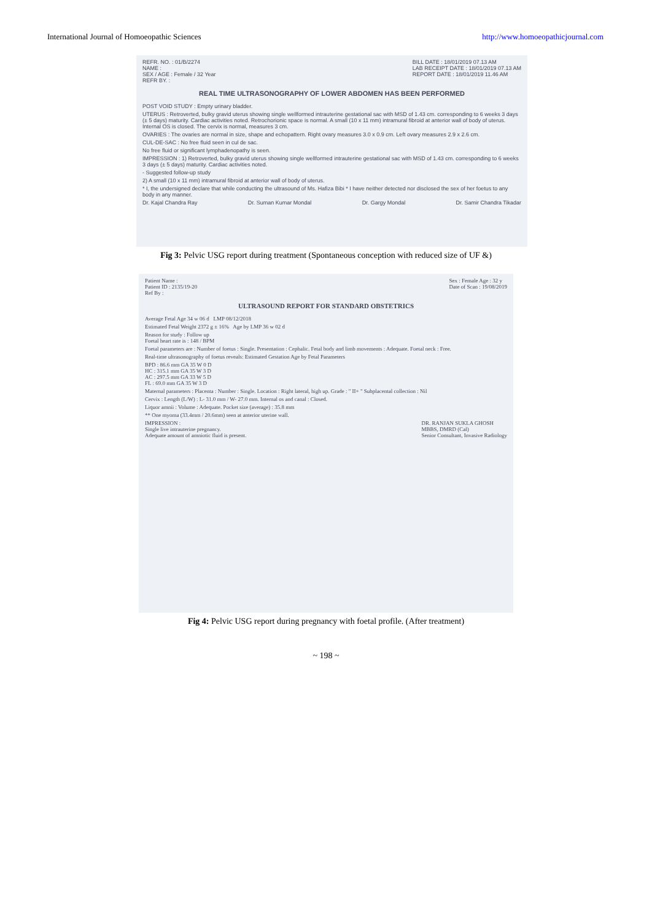International Journal of Homoeopathic Sciences http://www.homoeopathicjournal.com
REFR. NO. : 01/B/2274
NAME :
SEX / AGE : Female / 32 Year
REFR BY. :
BILL DATE : 18/01/2019 07.13 AM
LAB RECEIPT DATE : 18/01/2019 07.13 AM
REPORT DATE : 18/01/2019 11.46 AM
REAL TIME ULTRASONOGRAPHY OF LOWER ABDOMEN HAS BEEN PERFORMED
POST VOID STUDY : Empty urinary bladder.
UTERUS : Retroverted, bulky gravid uterus showing single wellformed intrauterine gestational sac with MSD of 1.43 cm. corresponding to 6 weeks 3 days (± 5 days) maturity. Cardiac activities noted. Retrochorionic space is normal. A small (10 x 11 mm) intramural fibroid at anterior wall of body of uterus. Internal OS is closed. The cervix is normal, measures 3 cm.
OVARIES : The ovaries are normal in size, shape and echopattern. Right ovary measures 3.0 x 0.9 cm. Left ovary measures 2.9 x 2.6 cm.
CUL-DE-SAC : No free fluid seen in cul de sac.
No free fluid or significant lymphadenopathy is seen.
IMPRESSION : 1) Retroverted, bulky gravid uterus showing single wellformed intrauterine gestational sac with MSD of 1.43 cm. corresponding to 6 weeks 3 days (± 5 days) maturity. Cardiac activities noted.
- Suggested follow-up study
2) A small (10 x 11 mm) intramural fibroid at anterior wall of body of uterus.
* I, the undersigned declare that while conducting the ultrasound of Ms. Hafiza Bibi * I have neither detected nor disclosed the sex of her foetus to any body in any manner.
Dr. Kajal Chandra Ray Dr. Suman Kumar Mondal Dr. Gargy Mondal Dr. Samir Chandra Tikadar
Fig 3: Pelvic USG report during treatment (Spontaneous conception with reduced size of UF &)
Patient Name :
Patient ID : 2135/19-20
Ref By :
Sex : Female Age : 32 y
Date of Scan : 19/08/2019
ULTRASOUND REPORT FOR STANDARD OBSTETRICS
Average Fetal Age 34 w 06 d LMP 08/12/2018
Estimated Fetal Weight 2372 g ± 16% Age by LMP 36 w 02 d
Reason for study : Follow up
Foetal heart rate is : 148 / BPM
Foetal parameters are : Number of foetus : Single. Presentation : Cephalic. Fetal body and limb movements : Adequate. Foetal neck : Free.
Real-time ultrasonography of foetus reveals: Estimated Gestation Age by Fetal Parameters
BPD : 86.6 mm GA 35 W 0 D
HC : 315.1 mm GA 35 W 3 D
AC : 297.5 mm GA 33 W 5 D
FL : 69.0 mm GA 35 W 3 D
Maternal parameters : Placenta : Number : Single. Location : Right lateral, high up. Grade : " II+ " Subplacental collection : Nil
Cervix : Length (L/W) : L- 31.0 mm / W- 27.0 mm. Internal os and canal : Closed.
Liquor amnii : Volume : Adequate. Pocket size (average) : 35.8 mm
** One myoma (33.4mm / 20.6mm) seen at anterior uterine wall.
IMPRESSION :
Single live intrauterine pregnancy.
Adequate amount of amniotic fluid is present.
DR. RANJAN SUKLA GHOSH
MBBS, DMRD (Cal)
Senior Consultant, Invasive Radiology
Fig 4: Pelvic USG report during pregnancy with foetal profile. (After treatment)
~ 198 ~